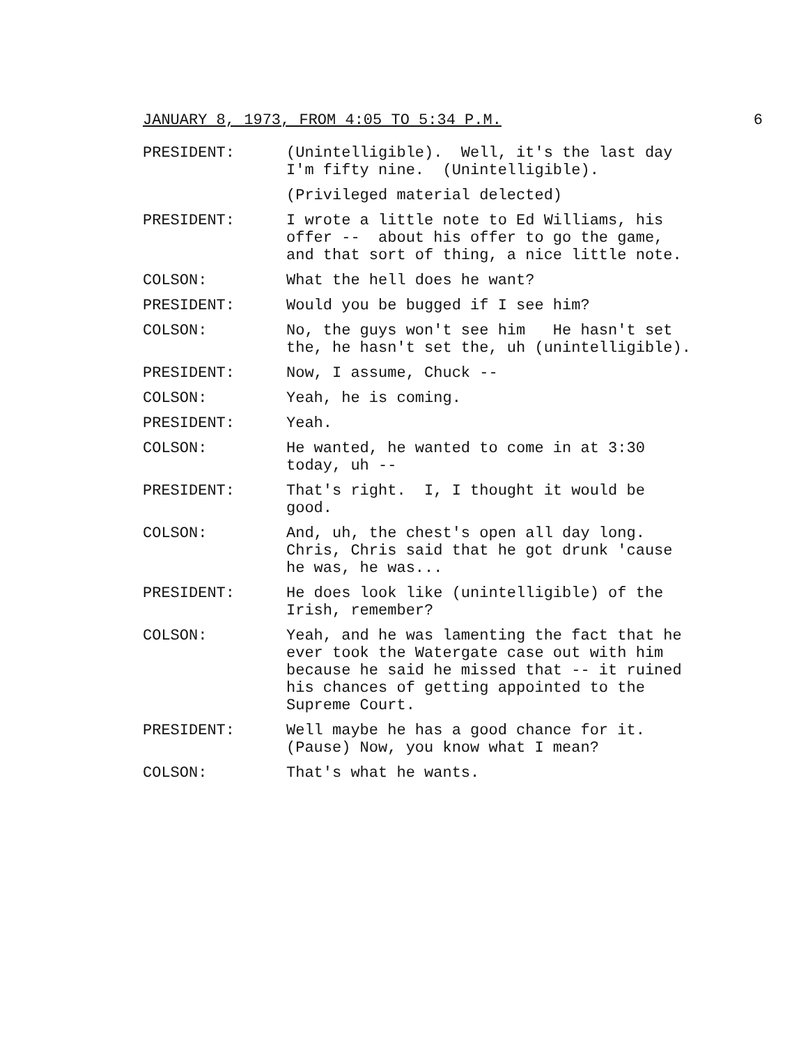JANUARY 8, 1973, FROM 4:05 TO 5:34 P.M. 6
PRESIDENT: (Unintelligible). Well, it's the last day I'm fifty nine. (Unintelligible).
(Privileged material delected)
PRESIDENT: I wrote a little note to Ed Williams, his offer -- about his offer to go the game, and that sort of thing, a nice little note.
COLSON: What the hell does he want?
PRESIDENT: Would you be bugged if I see him?
COLSON: No, the guys won't see him He hasn't set the, he hasn't set the, uh (unintelligible).
PRESIDENT: Now, I assume, Chuck --
COLSON: Yeah, he is coming.
PRESIDENT: Yeah.
COLSON: He wanted, he wanted to come in at 3:30 today, uh --
PRESIDENT: That's right. I, I thought it would be good.
COLSON: And, uh, the chest's open all day long. Chris, Chris said that he got drunk 'cause he was, he was...
PRESIDENT: He does look like (unintelligible) of the Irish, remember?
COLSON: Yeah, and he was lamenting the fact that he ever took the Watergate case out with him because he said he missed that -- it ruined his chances of getting appointed to the Supreme Court.
PRESIDENT: Well maybe he has a good chance for it. (Pause) Now, you know what I mean?
COLSON: That's what he wants.